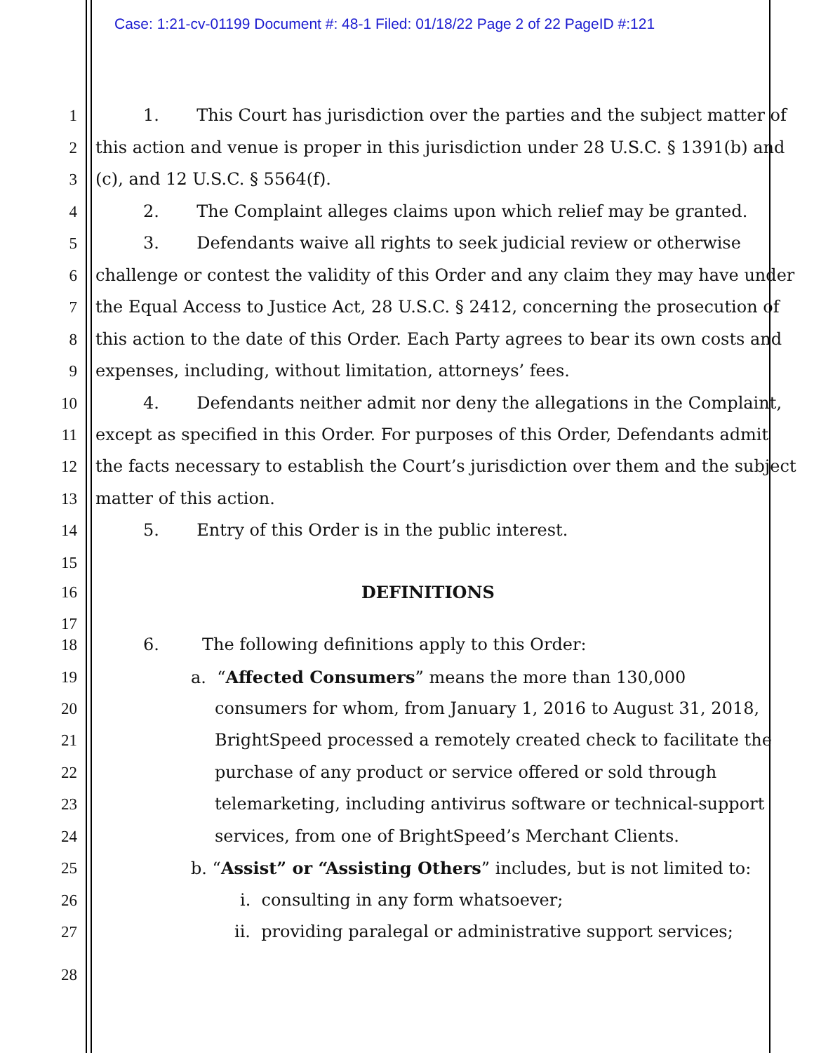Case: 1:21-cv-01199 Document #: 48-1 Filed: 01/18/22 Page 2 of 22 PageID #:121
1 1. This Court has jurisdiction over the parties and the subject matter of
2 this action and venue is proper in this jurisdiction under 28 U.S.C. § 1391(b) and
3 (c), and 12 U.S.C. § 5564(f).
4 2. The Complaint alleges claims upon which relief may be granted.
5 3. Defendants waive all rights to seek judicial review or otherwise
6 challenge or contest the validity of this Order and any claim they may have under
7 the Equal Access to Justice Act, 28 U.S.C. § 2412, concerning the prosecution of
8 this action to the date of this Order. Each Party agrees to bear its own costs and
9 expenses, including, without limitation, attorneys’ fees.
10 4. Defendants neither admit nor deny the allegations in the Complaint,
11 except as specified in this Order. For purposes of this Order, Defendants admit
12 the facts necessary to establish the Court’s jurisdiction over them and the subject
13 matter of this action.
14 5. Entry of this Order is in the public interest.
15
16 DEFINITIONS
17
18 6. The following definitions apply to this Order:
19 a. “Affected Consumers” means the more than 130,000
20 consumers for whom, from January 1, 2016 to August 31, 2018,
21 BrightSpeed processed a remotely created check to facilitate the
22 purchase of any product or service offered or sold through
23 telemarketing, including antivirus software or technical-support
24 services, from one of BrightSpeed’s Merchant Clients.
25 b. “Assist” or “Assisting Others” includes, but is not limited to:
26 i. consulting in any form whatsoever;
27 ii. providing paralegal or administrative support services;
28